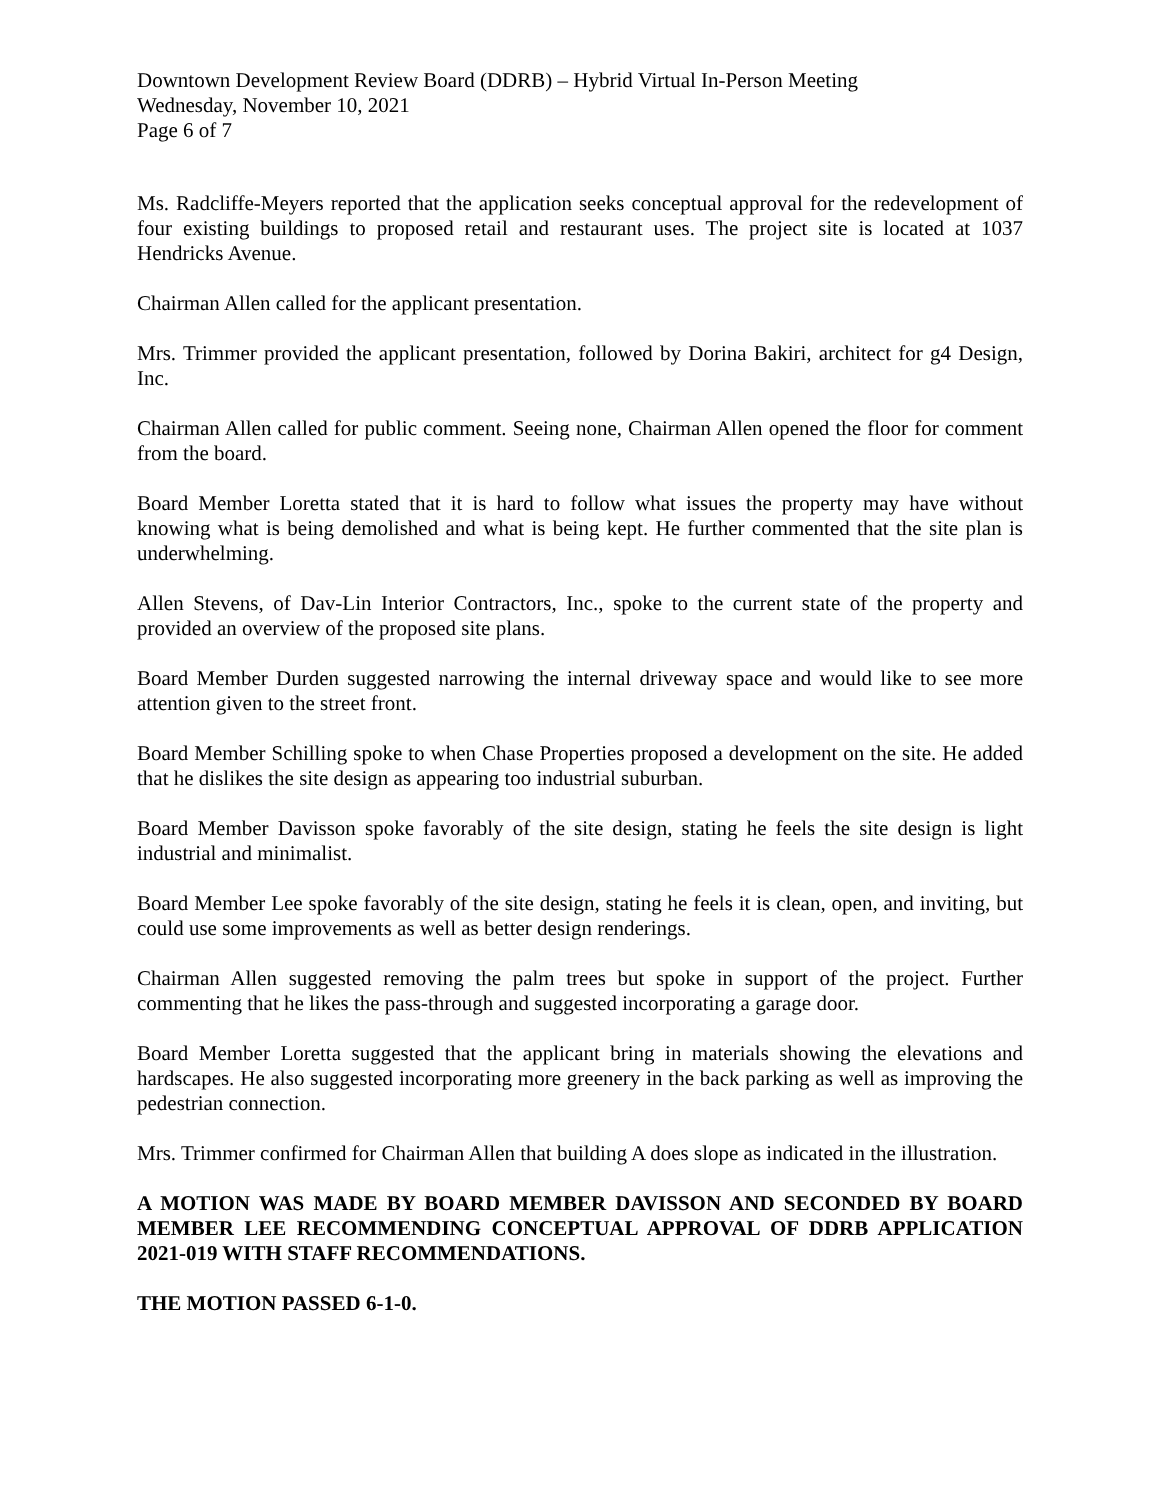Downtown Development Review Board (DDRB) – Hybrid Virtual In-Person Meeting
Wednesday, November 10, 2021
Page 6 of 7
Ms. Radcliffe-Meyers reported that the application seeks conceptual approval for the redevelopment of four existing buildings to proposed retail and restaurant uses. The project site is located at 1037 Hendricks Avenue.
Chairman Allen called for the applicant presentation.
Mrs. Trimmer provided the applicant presentation, followed by Dorina Bakiri, architect for g4 Design, Inc.
Chairman Allen called for public comment. Seeing none, Chairman Allen opened the floor for comment from the board.
Board Member Loretta stated that it is hard to follow what issues the property may have without knowing what is being demolished and what is being kept. He further commented that the site plan is underwhelming.
Allen Stevens, of Dav-Lin Interior Contractors, Inc., spoke to the current state of the property and provided an overview of the proposed site plans.
Board Member Durden suggested narrowing the internal driveway space and would like to see more attention given to the street front.
Board Member Schilling spoke to when Chase Properties proposed a development on the site. He added that he dislikes the site design as appearing too industrial suburban.
Board Member Davisson spoke favorably of the site design, stating he feels the site design is light industrial and minimalist.
Board Member Lee spoke favorably of the site design, stating he feels it is clean, open, and inviting, but could use some improvements as well as better design renderings.
Chairman Allen suggested removing the palm trees but spoke in support of the project. Further commenting that he likes the pass-through and suggested incorporating a garage door.
Board Member Loretta suggested that the applicant bring in materials showing the elevations and hardscapes. He also suggested incorporating more greenery in the back parking as well as improving the pedestrian connection.
Mrs. Trimmer confirmed for Chairman Allen that building A does slope as indicated in the illustration.
A MOTION WAS MADE BY BOARD MEMBER DAVISSON AND SECONDED BY BOARD MEMBER LEE RECOMMENDING CONCEPTUAL APPROVAL OF DDRB APPLICATION 2021-019 WITH STAFF RECOMMENDATIONS.
THE MOTION PASSED 6-1-0.